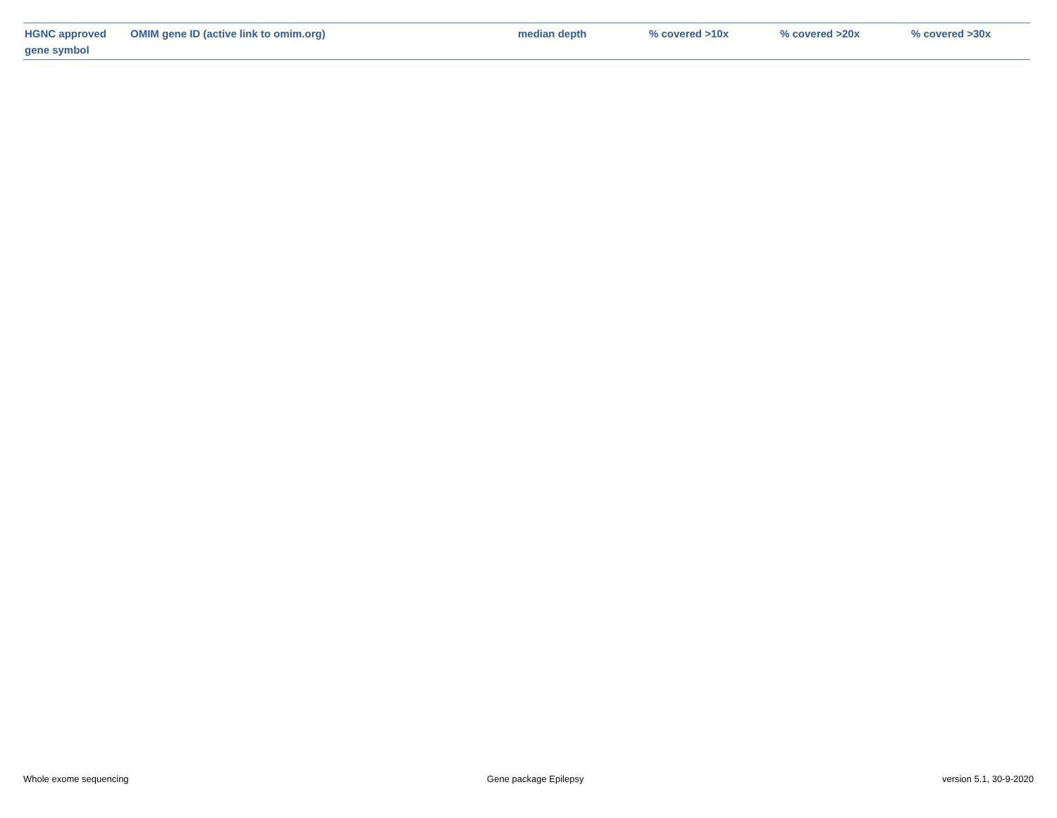| HGNC approved gene symbol | OMIM gene ID (active link to omim.org) | median depth | % covered >10x | % covered >20x | % covered >30x |
| --- | --- | --- | --- | --- | --- |
Whole exome sequencing Gene package Epilepsy version 5.1, 30-9-2020